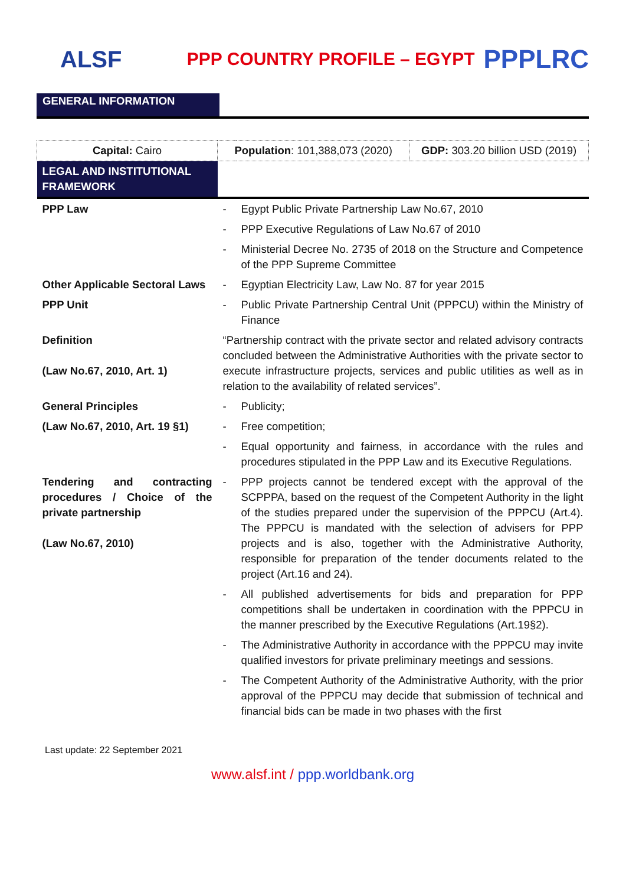ALSF
PPP COUNTRY PROFILE – EGYPT
PPPLRC
GENERAL INFORMATION
| Capital: Cairo | Population : 101,388,073 (2020) | | GDP: 303.20 billion USD (2019) |
| LEGAL AND INSTITUTIONAL FRAMEWORK | | | |
| PPP Law | - | Egypt Public Private Partnership Law No.67, 2010 | |
| | - | PPP Executive Regulations of Law No.67 of 2010 | |
| | - | Ministerial Decree No. 2735 of 2018 on the Structure and Competence of the PPP Supreme Committee | |
| Other Applicable Sectoral Laws | - | Egyptian Electricity Law, Law No. 87 for year 2015 | |
| PPP Unit | - | Public Private Partnership Central Unit (PPPCU) within the Ministry of Finance | |
| Definition (Law No.67, 2010, Art. 1) | “Partnership contract with the private sector and related advisory contracts concluded between the Administrative Authorities with the private sector to execute infrastructure projects, services and public utilities as well as in relation to the availability of related services”. | | |
| General Principles | - | Publicity; | |
| (Law No.67, 2010, Art. 19 §1) | - | Free competition; | |
| | - | Equal opportunity and fairness, in accordance with the rules and procedures stipulated in the PPP Law and its Executive Regulations. | |
| Tendering and contracting procedures / Choice of the private partnership (Law No.67, 2010) | - | PPP projects cannot be tendered except with the approval of the SCPPPA, based on the request of the Competent Authority in the light of the studies prepared under the supervision of the PPPCU (Art.4). The PPPCU is mandated with the selection of advisers for PPP projects and is also, together with the Administrative Authority, responsible for preparation of the tender documents related to the project (Art.16 and 24). | |
| | - | All published advertisements for bids and preparation for PPP competitions shall be undertaken in coordination with the PPPCU in the manner prescribed by the Executive Regulations (Art.19§2). | |
| | - | The Administrative Authority in accordance with the PPPCU may invite qualified investors for private preliminary meetings and sessions. | |
| | - | The Competent Authority of the Administrative Authority, with the prior approval of the PPPCU may decide that submission of technical and financial bids can be made in two phases with the first | |
Last update: 22 September 2021
www.alsf.int / ppp.worldbank.org